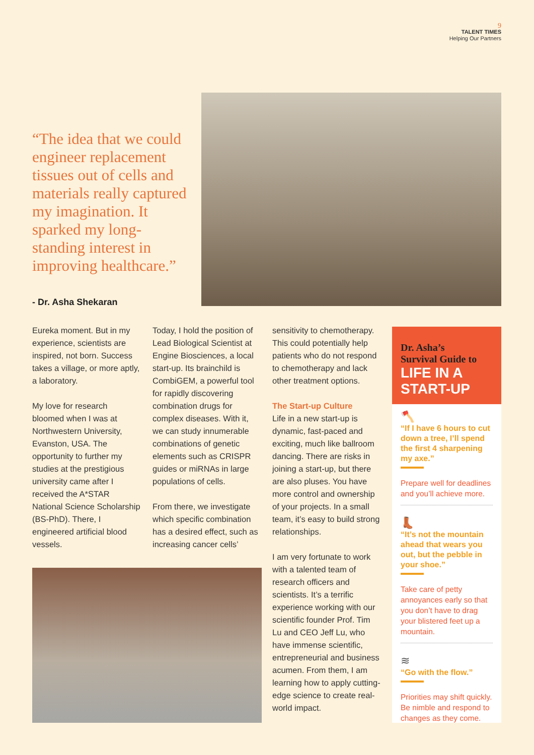9
TALENT TIMES
Helping Our Partners
“The idea that we could engineer replacement tissues out of cells and materials really captured my imagination. It sparked my long-standing interest in improving healthcare.”
- Dr. Asha Shekaran
Eureka moment. But in my experience, scientists are inspired, not born. Success takes a village, or more aptly, a laboratory.
My love for research bloomed when I was at Northwestern University, Evanston, USA. The opportunity to further my studies at the prestigious university came after I received the A*STAR National Science Scholarship (BS-PhD). There, I engineered artificial blood vessels.
Today, I hold the position of Lead Biological Scientist at Engine Biosciences, a local start-up. Its brainchild is CombiGEM, a powerful tool for rapidly discovering combination drugs for complex diseases. With it, we can study innumerable combinations of genetic elements such as CRISPR guides or miRNAs in large populations of cells.
From there, we investigate which specific combination has a desired effect, such as increasing cancer cells’
sensitivity to chemotherapy. This could potentially help patients who do not respond to chemotherapy and lack other treatment options.
The Start-up Culture
Life in a new start-up is dynamic, fast-paced and exciting, much like ballroom dancing. There are risks in joining a start-up, but there are also pluses. You have more control and ownership of your projects. In a small team, it’s easy to build strong relationships.
I am very fortunate to work with a talented team of research officers and scientists. It’s a terrific experience working with our scientific founder Prof. Tim Lu and CEO Jeff Lu, who have immense scientific, entrepreneurial and business acumen. From them, I am learning how to apply cutting-edge science to create real-world impact.
Dr. Asha’s
Survival Guide to
LIFE IN A
START-UP
🪓
“If I have 6 hours to cut down a tree, I’ll spend the first 4 sharpening my axe.”
Prepare well for deadlines and you’ll achieve more.
👢
“It’s not the mountain ahead that wears you out, but the pebble in your shoe.”
Take care of petty annoyances early so that you don’t have to drag your blistered feet up a mountain.
≋
“Go with the flow.”
Priorities may shift quickly. Be nimble and respond to changes as they come.